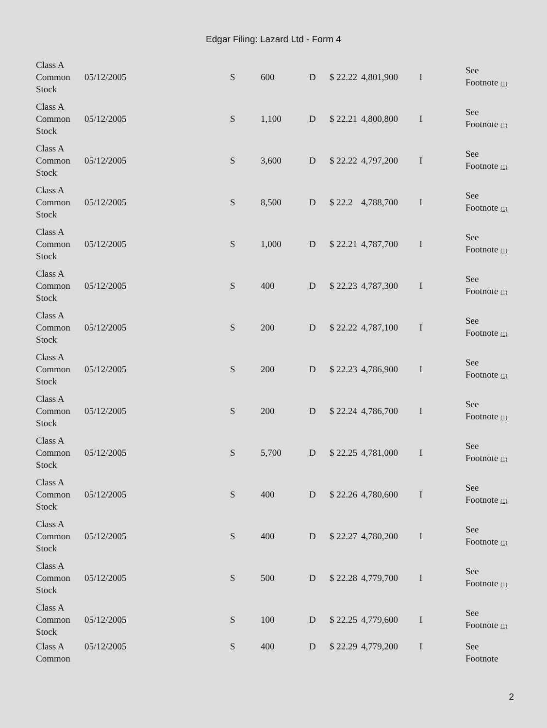Edgar Filing: Lazard Ltd - Form 4
| Class A Common Stock | 05/12/2005 | S | 600 | D | $ 22.22 | 4,801,900 | I | See Footnote (1) |
| Class A Common Stock | 05/12/2005 | S | 1,100 | D | $ 22.21 | 4,800,800 | I | See Footnote (1) |
| Class A Common Stock | 05/12/2005 | S | 3,600 | D | $ 22.22 | 4,797,200 | I | See Footnote (1) |
| Class A Common Stock | 05/12/2005 | S | 8,500 | D | $ 22.2 | 4,788,700 | I | See Footnote (1) |
| Class A Common Stock | 05/12/2005 | S | 1,000 | D | $ 22.21 | 4,787,700 | I | See Footnote (1) |
| Class A Common Stock | 05/12/2005 | S | 400 | D | $ 22.23 | 4,787,300 | I | See Footnote (1) |
| Class A Common Stock | 05/12/2005 | S | 200 | D | $ 22.22 | 4,787,100 | I | See Footnote (1) |
| Class A Common Stock | 05/12/2005 | S | 200 | D | $ 22.23 | 4,786,900 | I | See Footnote (1) |
| Class A Common Stock | 05/12/2005 | S | 200 | D | $ 22.24 | 4,786,700 | I | See Footnote (1) |
| Class A Common Stock | 05/12/2005 | S | 5,700 | D | $ 22.25 | 4,781,000 | I | See Footnote (1) |
| Class A Common Stock | 05/12/2005 | S | 400 | D | $ 22.26 | 4,780,600 | I | See Footnote (1) |
| Class A Common Stock | 05/12/2005 | S | 400 | D | $ 22.27 | 4,780,200 | I | See Footnote (1) |
| Class A Common Stock | 05/12/2005 | S | 500 | D | $ 22.28 | 4,779,700 | I | See Footnote (1) |
| Class A Common Stock | 05/12/2005 | S | 100 | D | $ 22.25 | 4,779,600 | I | See Footnote (1) |
| Class A Common | 05/12/2005 | S | 400 | D | $ 22.29 | 4,779,200 | I | See Footnote |
2